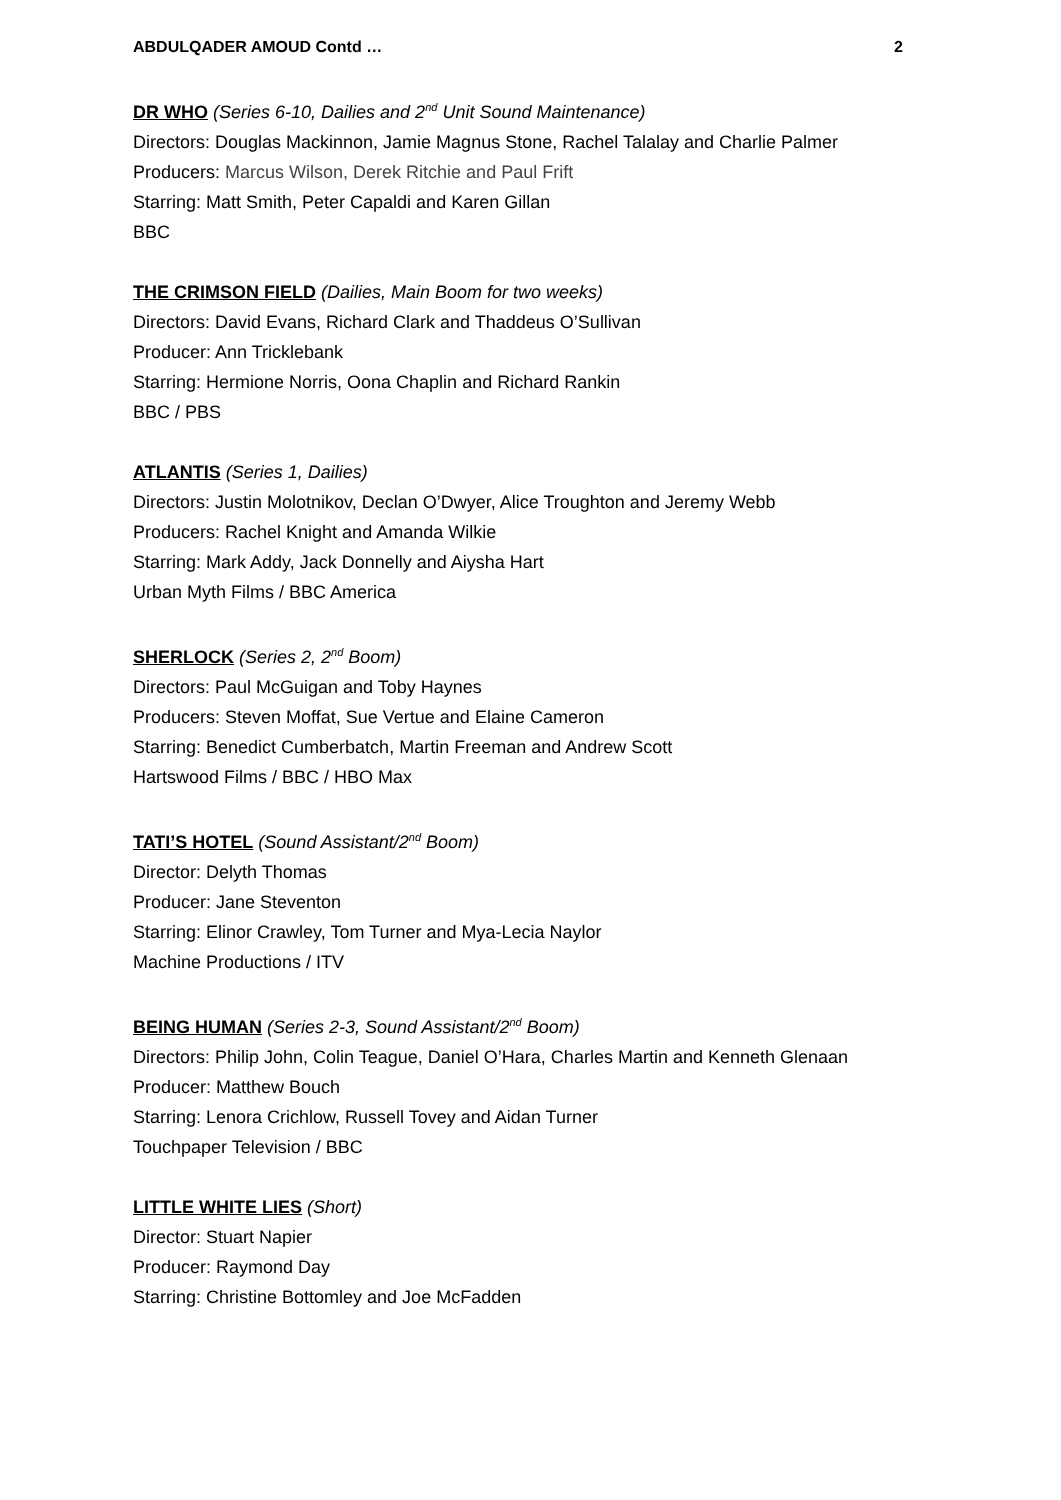ABDULQADER AMOUD Contd … 2
DR WHO (Series 6-10, Dailies and 2<sup>nd</sup> Unit Sound Maintenance)
Directors: Douglas Mackinnon, Jamie Magnus Stone, Rachel Talalay and Charlie Palmer
Producers: Marcus Wilson, Derek Ritchie and Paul Frift
Starring: Matt Smith, Peter Capaldi and Karen Gillan
BBC
THE CRIMSON FIELD (Dailies, Main Boom for two weeks)
Directors: David Evans, Richard Clark and Thaddeus O’Sullivan
Producer: Ann Tricklebank
Starring: Hermione Norris, Oona Chaplin and Richard Rankin
BBC / PBS
ATLANTIS (Series 1, Dailies)
Directors: Justin Molotnikov, Declan O’Dwyer, Alice Troughton and Jeremy Webb
Producers: Rachel Knight and Amanda Wilkie
Starring: Mark Addy, Jack Donnelly and Aiysha Hart
Urban Myth Films / BBC America
SHERLOCK (Series 2, 2<sup>nd</sup> Boom)
Directors: Paul McGuigan and Toby Haynes
Producers: Steven Moffat, Sue Vertue and Elaine Cameron
Starring: Benedict Cumberbatch, Martin Freeman and Andrew Scott
Hartswood Films / BBC / HBO Max
TATI’S HOTEL (Sound Assistant/2<sup>nd</sup> Boom)
Director: Delyth Thomas
Producer: Jane Steventon
Starring: Elinor Crawley, Tom Turner and Mya-Lecia Naylor
Machine Productions / ITV
BEING HUMAN (Series 2-3, Sound Assistant/2<sup>nd</sup> Boom)
Directors: Philip John, Colin Teague, Daniel O’Hara, Charles Martin and Kenneth Glenaan
Producer: Matthew Bouch
Starring: Lenora Crichlow, Russell Tovey and Aidan Turner
Touchpaper Television / BBC
LITTLE WHITE LIES (Short)
Director: Stuart Napier
Producer: Raymond Day
Starring: Christine Bottomley and Joe McFadden